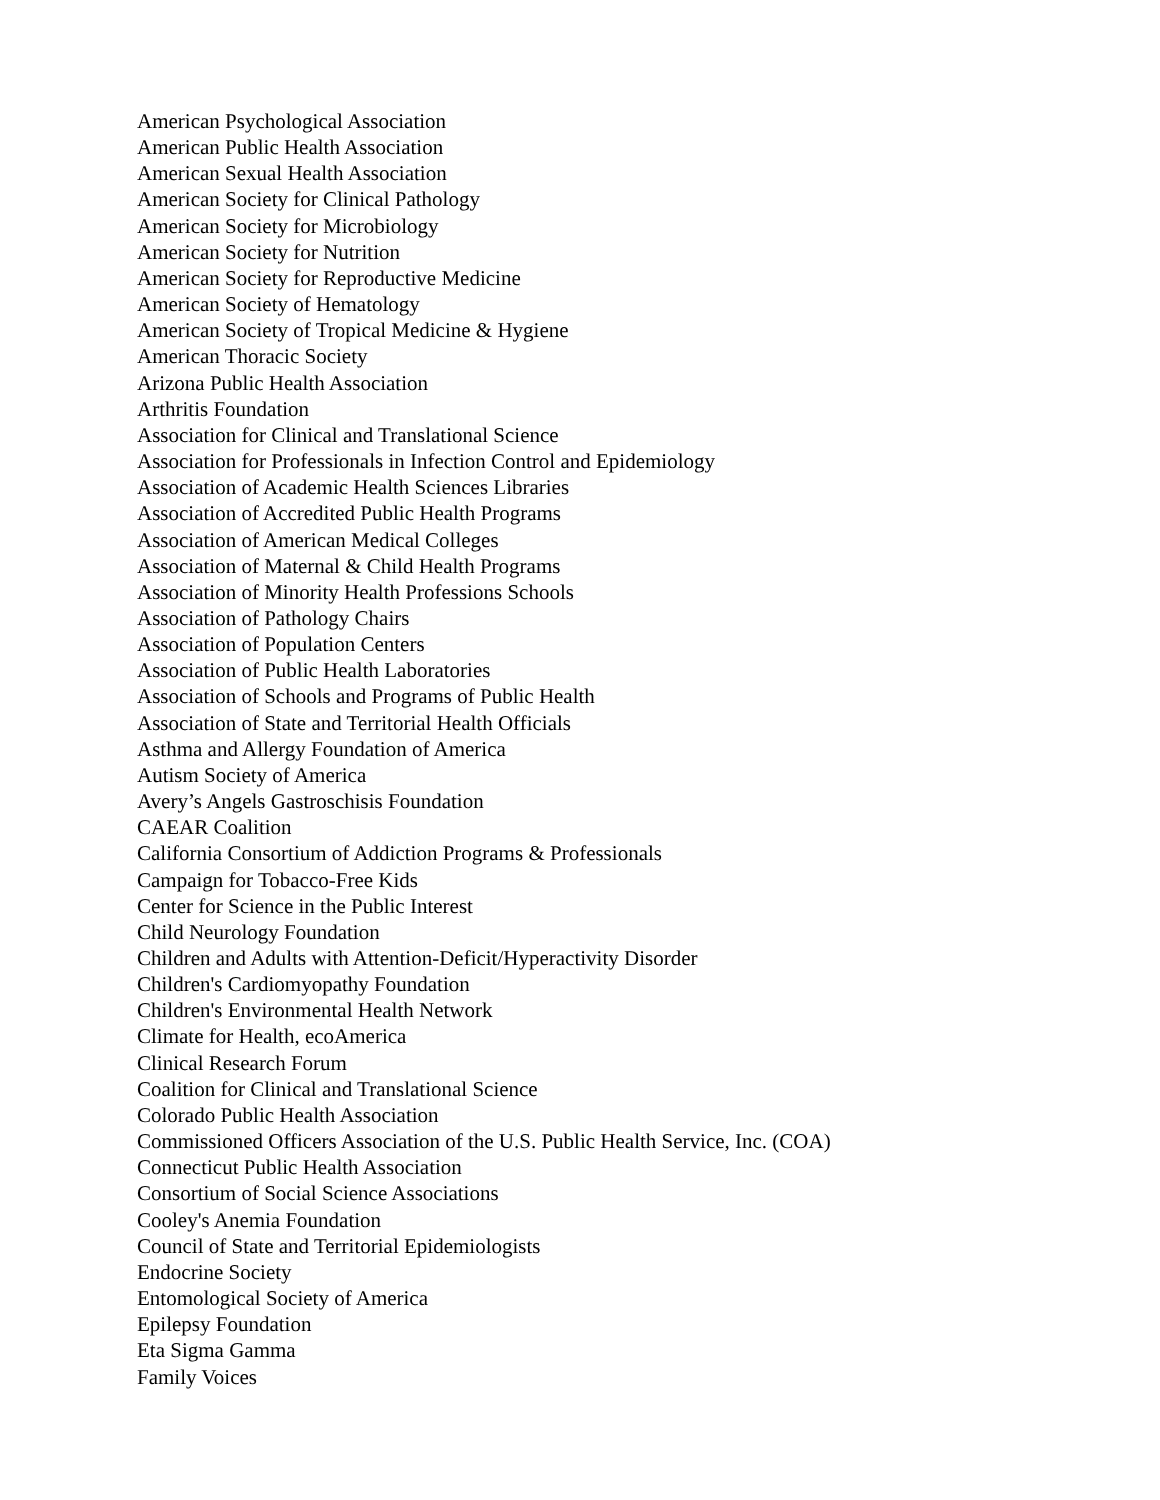American Psychological Association
American Public Health Association
American Sexual Health Association
American Society for Clinical Pathology
American Society for Microbiology
American Society for Nutrition
American Society for Reproductive Medicine
American Society of Hematology
American Society of Tropical Medicine & Hygiene
American Thoracic Society
Arizona Public Health Association
Arthritis Foundation
Association for Clinical and Translational Science
Association for Professionals in Infection Control and Epidemiology
Association of Academic Health Sciences Libraries
Association of Accredited Public Health Programs
Association of American Medical Colleges
Association of Maternal & Child Health Programs
Association of Minority Health Professions Schools
Association of Pathology Chairs
Association of Population Centers
Association of Public Health Laboratories
Association of Schools and Programs of Public Health
Association of State and Territorial Health Officials
Asthma and Allergy Foundation of America
Autism Society of America
Avery’s Angels Gastroschisis Foundation
CAEAR Coalition
California Consortium of Addiction Programs & Professionals
Campaign for Tobacco-Free Kids
Center for Science in the Public Interest
Child Neurology Foundation
Children and Adults with Attention-Deficit/Hyperactivity Disorder
Children's Cardiomyopathy Foundation
Children's Environmental Health Network
Climate for Health, ecoAmerica
Clinical Research Forum
Coalition for Clinical and Translational Science
Colorado Public Health Association
Commissioned Officers Association of the U.S. Public Health Service, Inc. (COA)
Connecticut Public Health Association
Consortium of Social Science Associations
Cooley's Anemia Foundation
Council of State and Territorial Epidemiologists
Endocrine Society
Entomological Society of America
Epilepsy Foundation
Eta Sigma Gamma
Family Voices